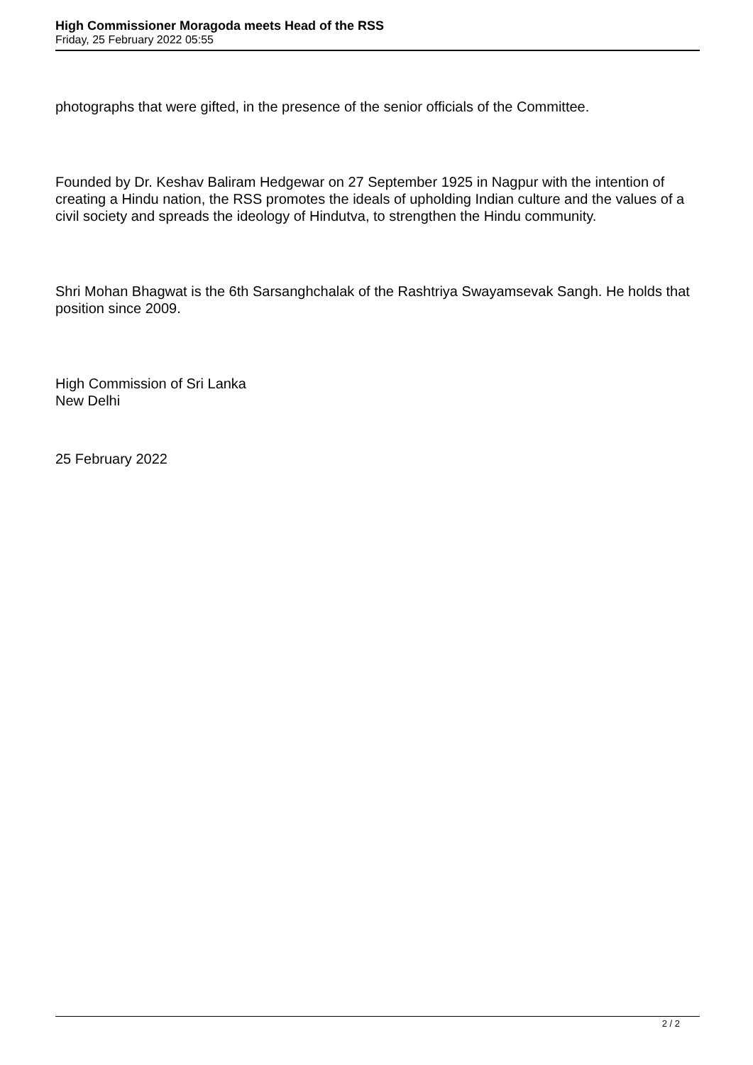High Commissioner Moragoda meets Head of the RSS
Friday, 25 February 2022 05:55
photographs that were gifted, in the presence of the senior officials of the Committee.
Founded by Dr. Keshav Baliram Hedgewar on 27 September 1925 in Nagpur with the intention of creating a Hindu nation, the RSS promotes the ideals of upholding Indian culture and the values of a civil society and spreads the ideology of Hindutva, to strengthen the Hindu community.
Shri Mohan Bhagwat is the 6th Sarsanghchalak of the Rashtriya Swayamsevak Sangh. He holds that position since 2009.
High Commission of Sri Lanka
New Delhi
25 February 2022
2 / 2